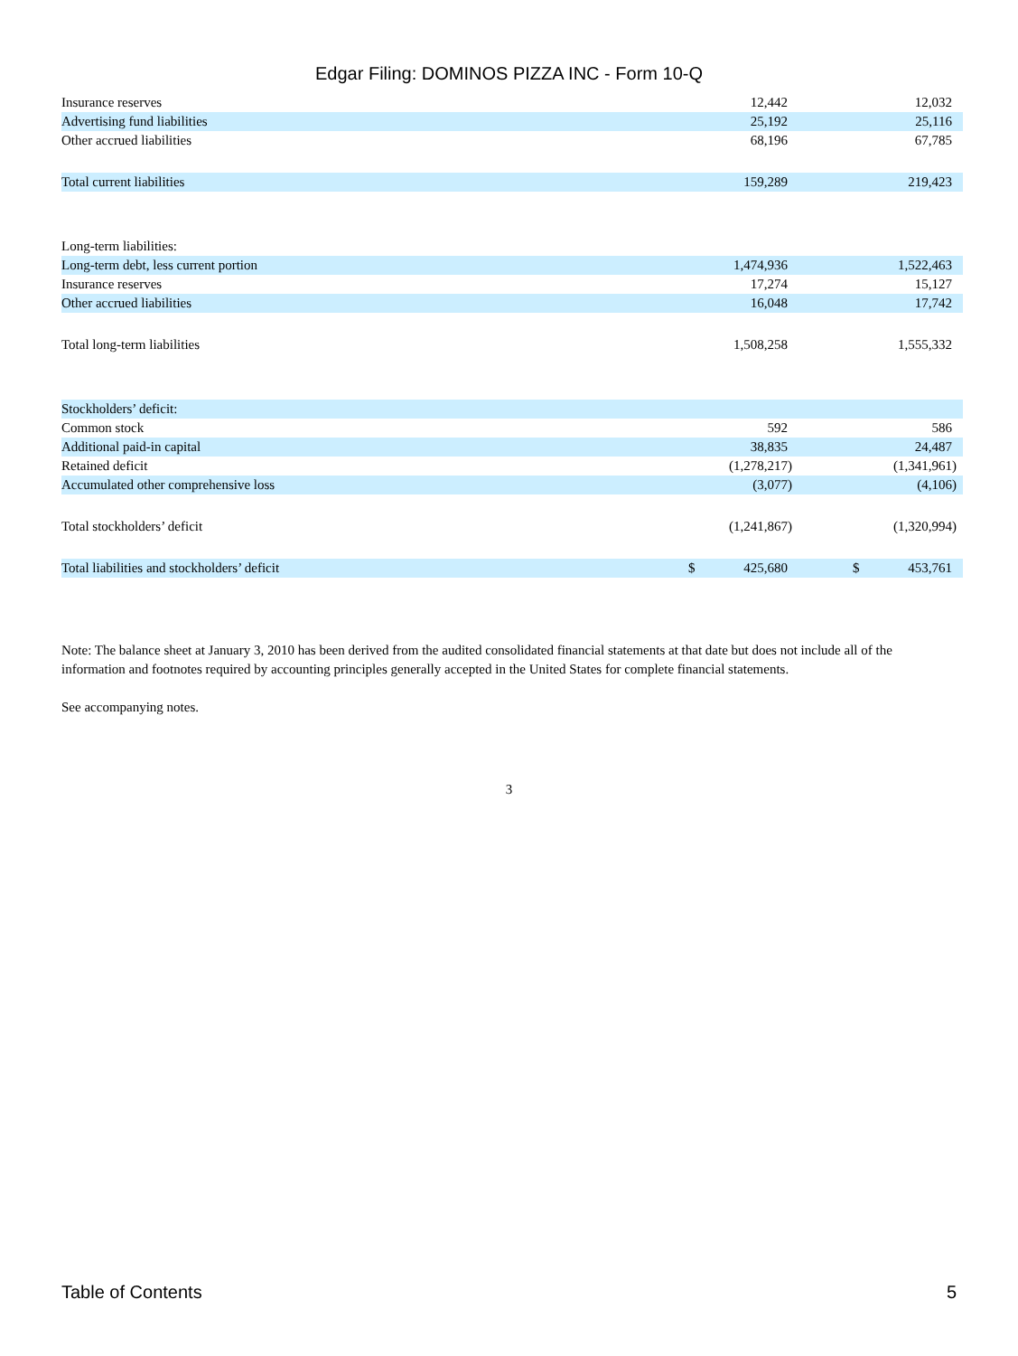Edgar Filing: DOMINOS PIZZA INC - Form 10-Q
| Insurance reserves | | 12,442 | | | | 12,032 | |
| Advertising fund liabilities | | 25,192 | | | | 25,116 | |
| Other accrued liabilities | | 68,196 | | | | 67,785 | |
| Total current liabilities | | 159,289 | | | | 219,423 | |
| Long-term liabilities: | | | | | | | |
| Long-term debt, less current portion | | 1,474,936 | | | | 1,522,463 | |
| Insurance reserves | | 17,274 | | | | 15,127 | |
| Other accrued liabilities | | 16,048 | | | | 17,742 | |
| Total long-term liabilities | | 1,508,258 | | | | 1,555,332 | |
| Stockholders’ deficit: | | | | | | | |
| Common stock | | 592 | | | | 586 | |
| Additional paid-in capital | | 38,835 | | | | 24,487 | |
| Retained deficit | | (1,278,217 | ) | | | (1,341,961 | ) |
| Accumulated other comprehensive loss | | (3,077 | ) | | | (4,106 | ) |
| Total stockholders’ deficit | | (1,241,867 | ) | | | (1,320,994 | ) |
| Total liabilities and stockholders’ deficit | $ | 425,680 | | | $ | 453,761 | |
Note: The balance sheet at January 3, 2010 has been derived from the audited consolidated financial statements at that date but does not include all of the information and footnotes required by accounting principles generally accepted in the United States for complete financial statements.
See accompanying notes.
3
Table of Contents 5